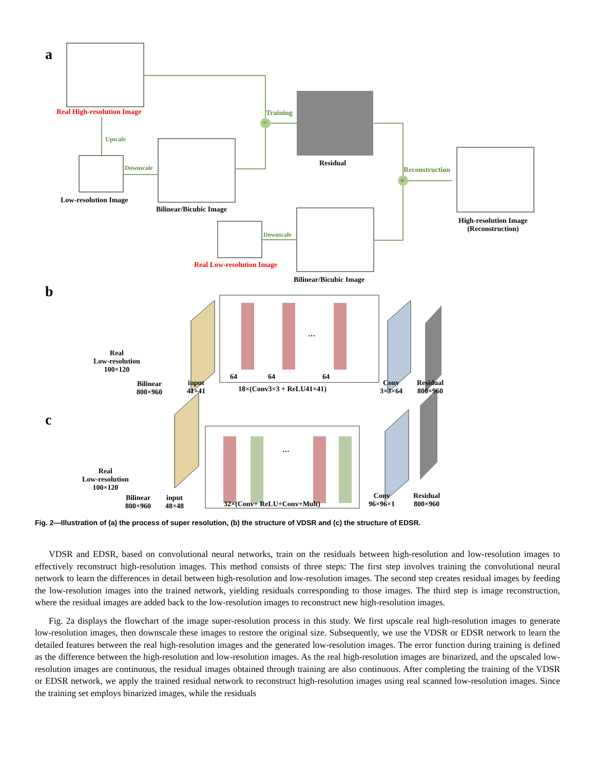−
+
a
Real High-resolution Image
Upscale
Downscale
Training
Residual
Reconstruction
Low-resolution Image
Bilinear/Bicubic Image
High-resolution Image
(Reconstruction)
Downscale
Real Low-resolution Image
Bilinear/Bicubic Image
b
…
Real
Low-resolution
100×120
64 64 64
Bilinear
800×960
input
41×41
18×(Conv3×3 + ReLU41×41)
Conv
3×3×64
Residual
800×960
c
…
Real
Low-resolution
100×120
Bilinear
800×960
input
48×48
32×(Conv+ ReLU+Conv+Mult)
Conv
96×96×1
Residual
800×960
Fig. 2—Illustration of (a) the process of super resolution, (b) the structure of VDSR and (c) the structure of EDSR.
VDSR and EDSR, based on convolutional neural networks, train on the residuals between high-resolution and low-resolution images to effectively reconstruct high-resolution images. This method consists of three steps: The first step involves training the convolutional neural network to learn the differences in detail between high-resolution and low-resolution images. The second step creates residual images by feeding the low-resolution images into the trained network, yielding residuals corresponding to those images. The third step is image reconstruction, where the residual images are added back to the low-resolution images to reconstruct new high-resolution images.
Fig. 2a displays the flowchart of the image super-resolution process in this study. We first upscale real high-resolution images to generate low-resolution images, then downscale these images to restore the original size. Subsequently, we use the VDSR or EDSR network to learn the detailed features between the real high-resolution images and the generated low-resolution images. The error function during training is defined as the difference between the high-resolution and low-resolution images. As the real high-resolution images are binarized, and the upscaled low-resolution images are continuous, the residual images obtained through training are also continuous. After completing the training of the VDSR or EDSR network, we apply the trained residual network to reconstruct high-resolution images using real scanned low-resolution images. Since the training set employs binarized images, while the residuals